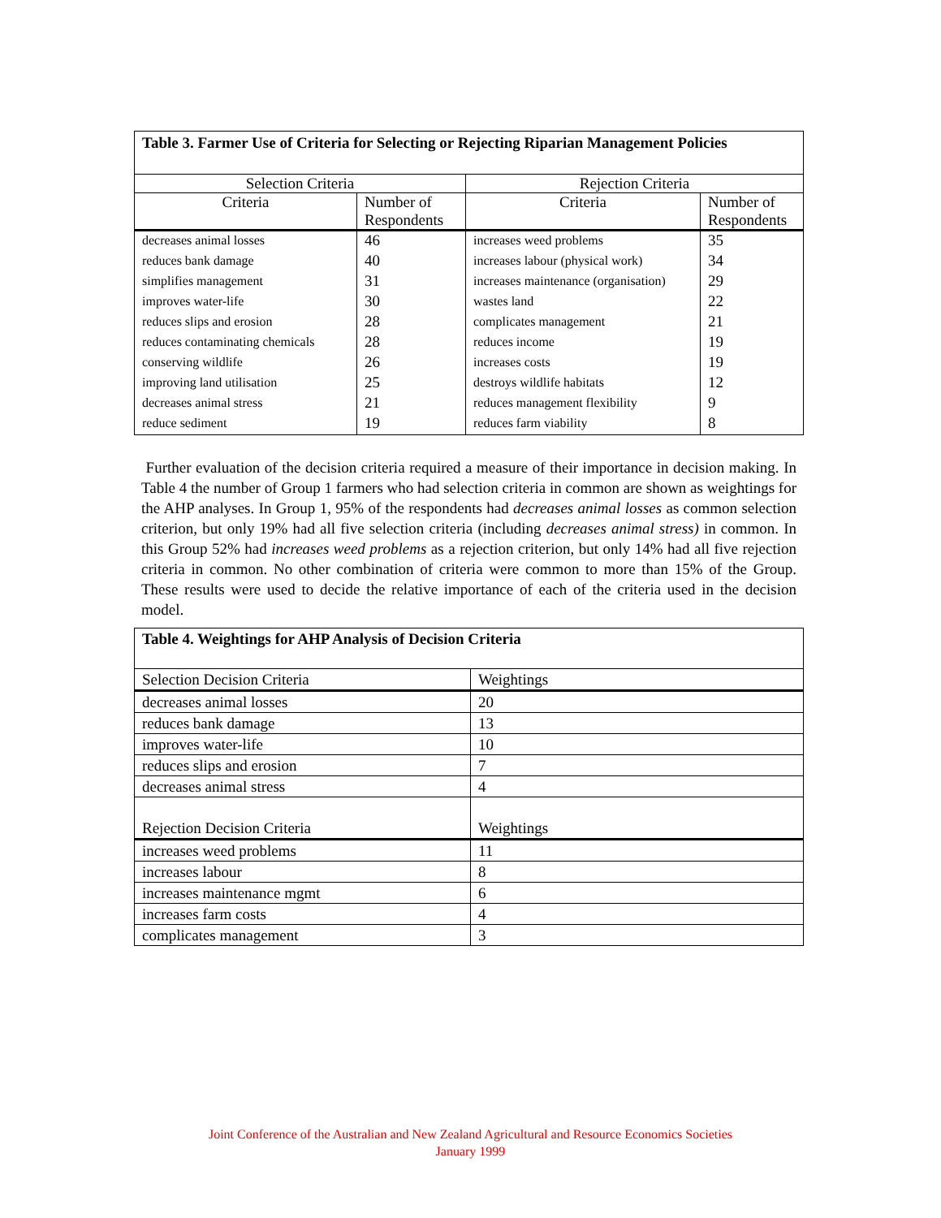| Table 3. Farmer Use of Criteria for Selecting or Rejecting Riparian Management Policies | | | |
| Selection Criteria | | Rejection Criteria | |
| Criteria | Number of Respondents | Criteria | Number of Respondents |
| decreases animal losses | 46 | increases weed problems | 35 |
| reduces bank damage | 40 | increases labour (physical work) | 34 |
| simplifies management | 31 | increases maintenance (organisation) | 29 |
| improves water-life | 30 | wastes land | 22 |
| reduces slips and erosion | 28 | complicates management | 21 |
| reduces contaminating chemicals | 28 | reduces income | 19 |
| conserving wildlife | 26 | increases costs | 19 |
| improving land utilisation | 25 | destroys wildlife habitats | 12 |
| decreases animal stress | 21 | reduces management flexibility | 9 |
| reduce sediment | 19 | reduces farm viability | 8 |
Further evaluation of the decision criteria required a measure of their importance in decision making. In Table 4 the number of Group 1 farmers who had selection criteria in common are shown as weightings for the AHP analyses. In Group 1, 95% of the respondents had decreases animal losses as common selection criterion, but only 19% had all five selection criteria (including decreases animal stress) in common. In this Group 52% had increases weed problems as a rejection criterion, but only 14% had all five rejection criteria in common. No other combination of criteria were common to more than 15% of the Group. These results were used to decide the relative importance of each of the criteria used in the decision model.
| Table 4. Weightings for AHP Analysis of Decision Criteria | |
| Selection Decision Criteria | Weightings |
| decreases animal losses | 20 |
| reduces bank damage | 13 |
| improves water-life | 10 |
| reduces slips and erosion | 7 |
| decreases animal stress | 4 |
| Rejection Decision Criteria | Weightings |
| increases weed problems | 11 |
| increases labour | 8 |
| increases maintenance mgmt | 6 |
| increases farm costs | 4 |
| complicates management | 3 |
Joint Conference of the Australian and New Zealand Agricultural and Resource Economics Societies
January 1999